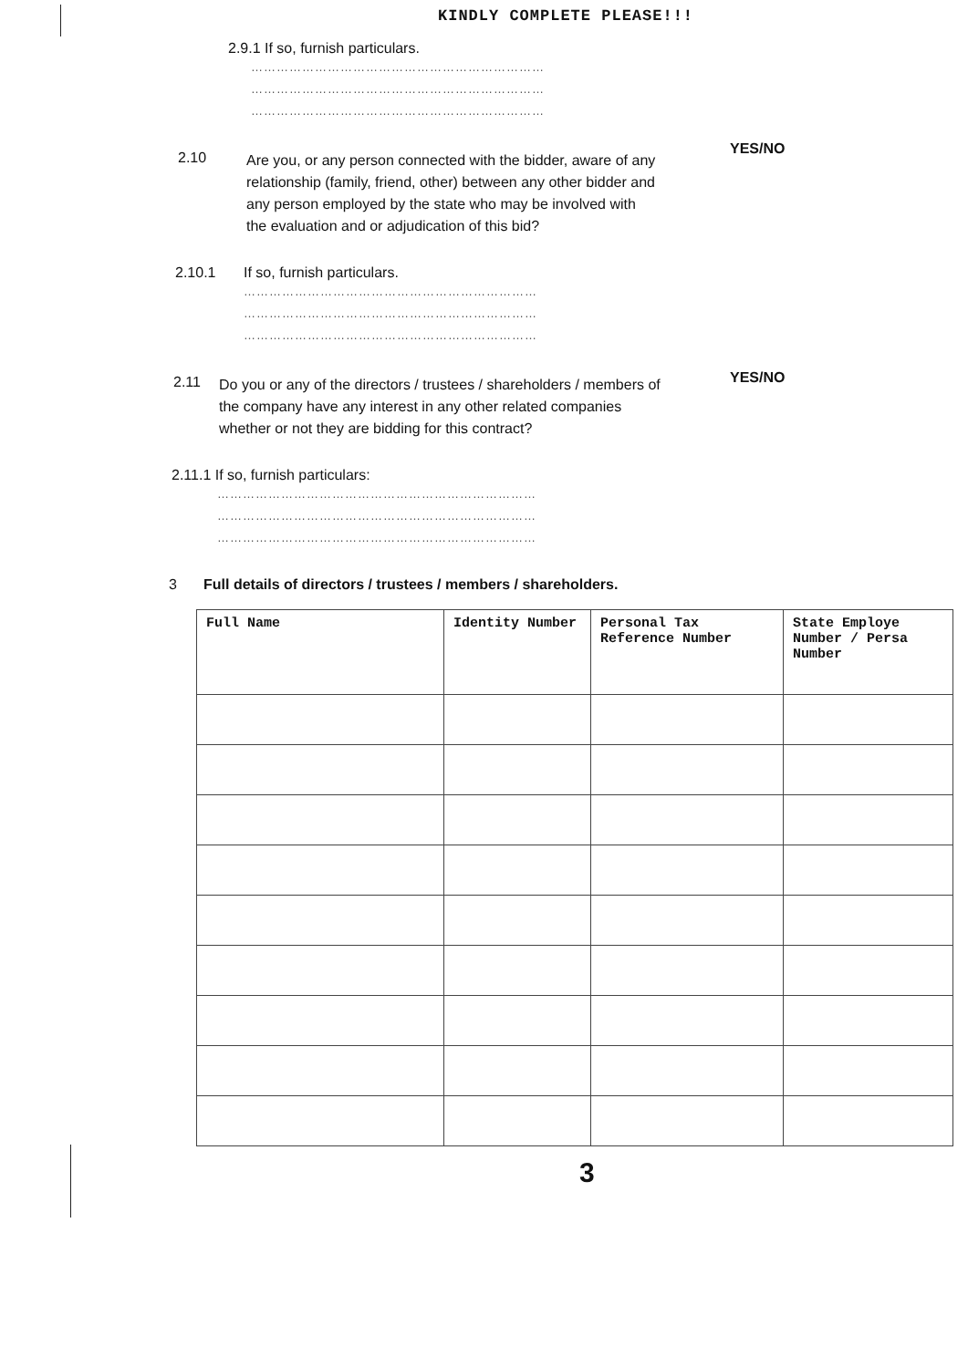KINDLY COMPLETE PLEASE!!!
2.9.1 If so, furnish particulars.
……………………………………………………………
……………………………………………………………
……………………………………………………………
YES/NO
2.10
Are you, or any person connected with the bidder, aware of any relationship (family, friend, other) between any other bidder and any person employed by the state who may be involved with the evaluation and or adjudication of this bid?
2.10.1 If so, furnish particulars.
……………………………………………………………
……………………………………………………………
……………………………………………………………
YES/NO
2.11
Do you or any of the directors / trustees / shareholders / members of the company have any interest in any other related companies whether or not they are bidding for this contract?
2.11.1 If so, furnish particulars:
…………………………………………………………………
…………………………………………………………………
…………………………………………………………………
3 Full details of directors / trustees / members / shareholders.
| Full Name | Identity Number | Personal Tax Reference Number | State Employe Number / Persa Number |
| --- | --- | --- | --- |
3